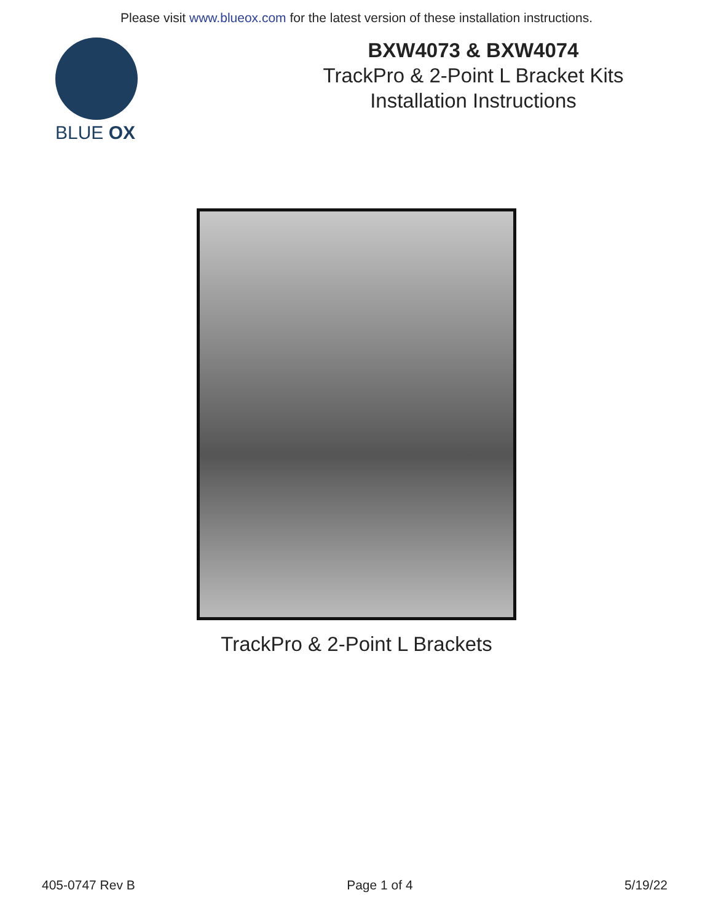Please visit www.blueox.com for the latest version of these installation instructions.
BLUE OX
BXW4073 & BXW4074
TrackPro & 2-Point L Bracket Kits
Installation Instructions
TrackPro & 2-Point L Brackets
405-0747 Rev B Page 1 of 4 5/19/22